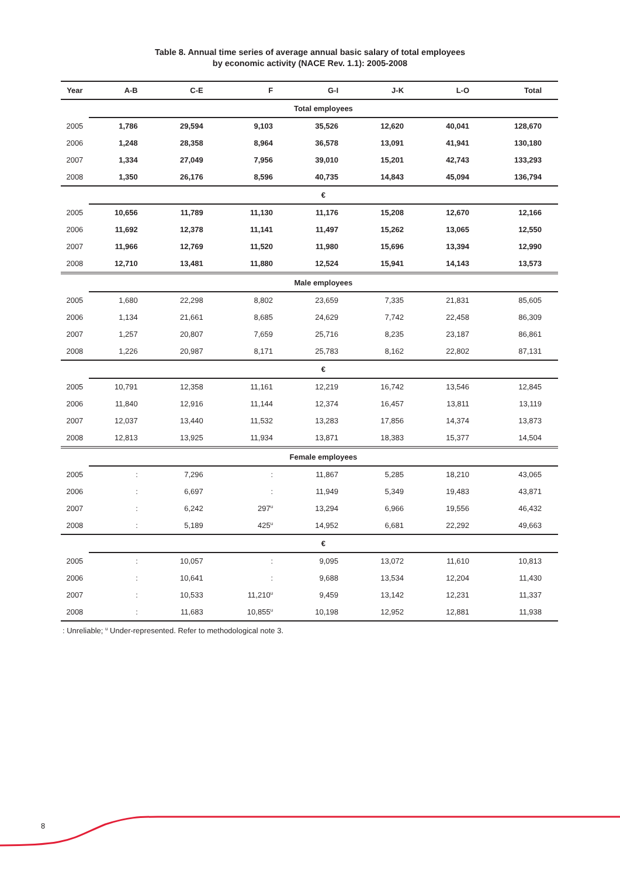Table 8. Annual time series of average annual basic salary of total employees
by economic activity (NACE Rev. 1.1): 2005-2008
| Year | A-B | C-E | F | G-I | J-K | L-O | Total |
| --- | --- | --- | --- | --- | --- | --- | --- |
| | Total employees | | | | | | |
| 2005 | 1,786 | 29,594 | 9,103 | 35,526 | 12,620 | 40,041 | 128,670 |
| 2006 | 1,248 | 28,358 | 8,964 | 36,578 | 13,091 | 41,941 | 130,180 |
| 2007 | 1,334 | 27,049 | 7,956 | 39,010 | 15,201 | 42,743 | 133,293 |
| 2008 | 1,350 | 26,176 | 8,596 | 40,735 | 14,843 | 45,094 | 136,794 |
| | € | | | | | | |
| 2005 | 10,656 | 11,789 | 11,130 | 11,176 | 15,208 | 12,670 | 12,166 |
| 2006 | 11,692 | 12,378 | 11,141 | 11,497 | 15,262 | 13,065 | 12,550 |
| 2007 | 11,966 | 12,769 | 11,520 | 11,980 | 15,696 | 13,394 | 12,990 |
| 2008 | 12,710 | 13,481 | 11,880 | 12,524 | 15,941 | 14,143 | 13,573 |
| | Male employees | | | | | | |
| 2005 | 1,680 | 22,298 | 8,802 | 23,659 | 7,335 | 21,831 | 85,605 |
| 2006 | 1,134 | 21,661 | 8,685 | 24,629 | 7,742 | 22,458 | 86,309 |
| 2007 | 1,257 | 20,807 | 7,659 | 25,716 | 8,235 | 23,187 | 86,861 |
| 2008 | 1,226 | 20,987 | 8,171 | 25,783 | 8,162 | 22,802 | 87,131 |
| | € | | | | | | |
| 2005 | 10,791 | 12,358 | 11,161 | 12,219 | 16,742 | 13,546 | 12,845 |
| 2006 | 11,840 | 12,916 | 11,144 | 12,374 | 16,457 | 13,811 | 13,119 |
| 2007 | 12,037 | 13,440 | 11,532 | 13,283 | 17,856 | 14,374 | 13,873 |
| 2008 | 12,813 | 13,925 | 11,934 | 13,871 | 18,383 | 15,377 | 14,504 |
| | Female employees | | | | | | |
| 2005 | : | 7,296 | : | 11,867 | 5,285 | 18,210 | 43,065 |
| 2006 | : | 6,697 | : | 11,949 | 5,349 | 19,483 | 43,871 |
| 2007 | : | 6,242 | 297<sup>u</sup> | 13,294 | 6,966 | 19,556 | 46,432 |
| 2008 | : | 5,189 | 425<sup>u</sup> | 14,952 | 6,681 | 22,292 | 49,663 |
| | € | | | | | | |
| 2005 | : | 10,057 | : | 9,095 | 13,072 | 11,610 | 10,813 |
| 2006 | : | 10,641 | : | 9,688 | 13,534 | 12,204 | 11,430 |
| 2007 | : | 10,533 | 11,210<sup>u</sup> | 9,459 | 13,142 | 12,231 | 11,337 |
| 2008 | : | 11,683 | 10,855<sup>u</sup> | 10,198 | 12,952 | 12,881 | 11,938 |
: Unreliable; <sup>u</sup> Under-represented. Refer to methodological note 3.
8